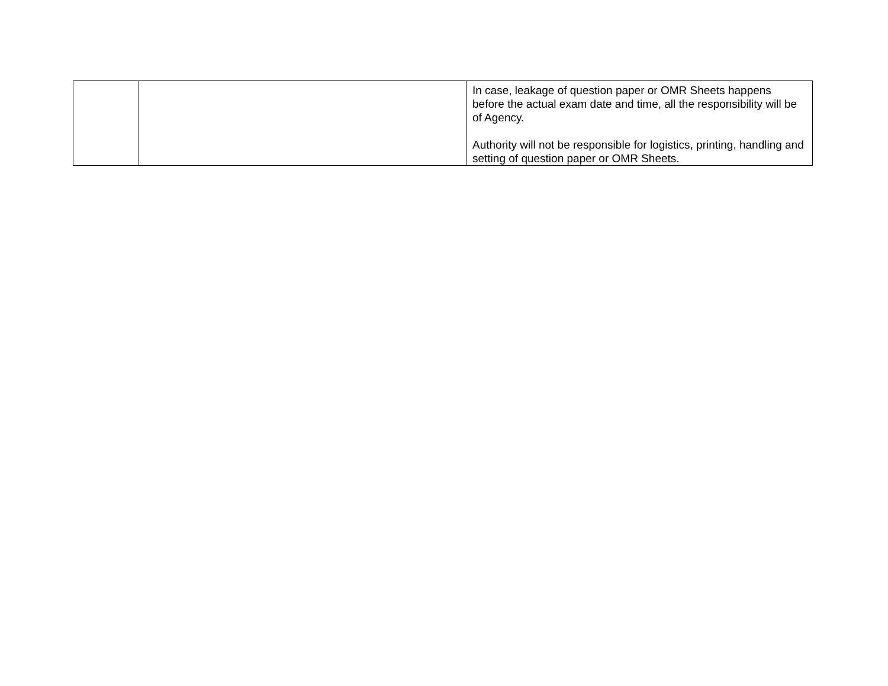| | | In case, leakage of question paper or OMR Sheets happens before the actual exam date and time, all the responsibility will be of Agency. Authority will not be responsible for logistics, printing, handling and setting of question paper or OMR Sheets. |